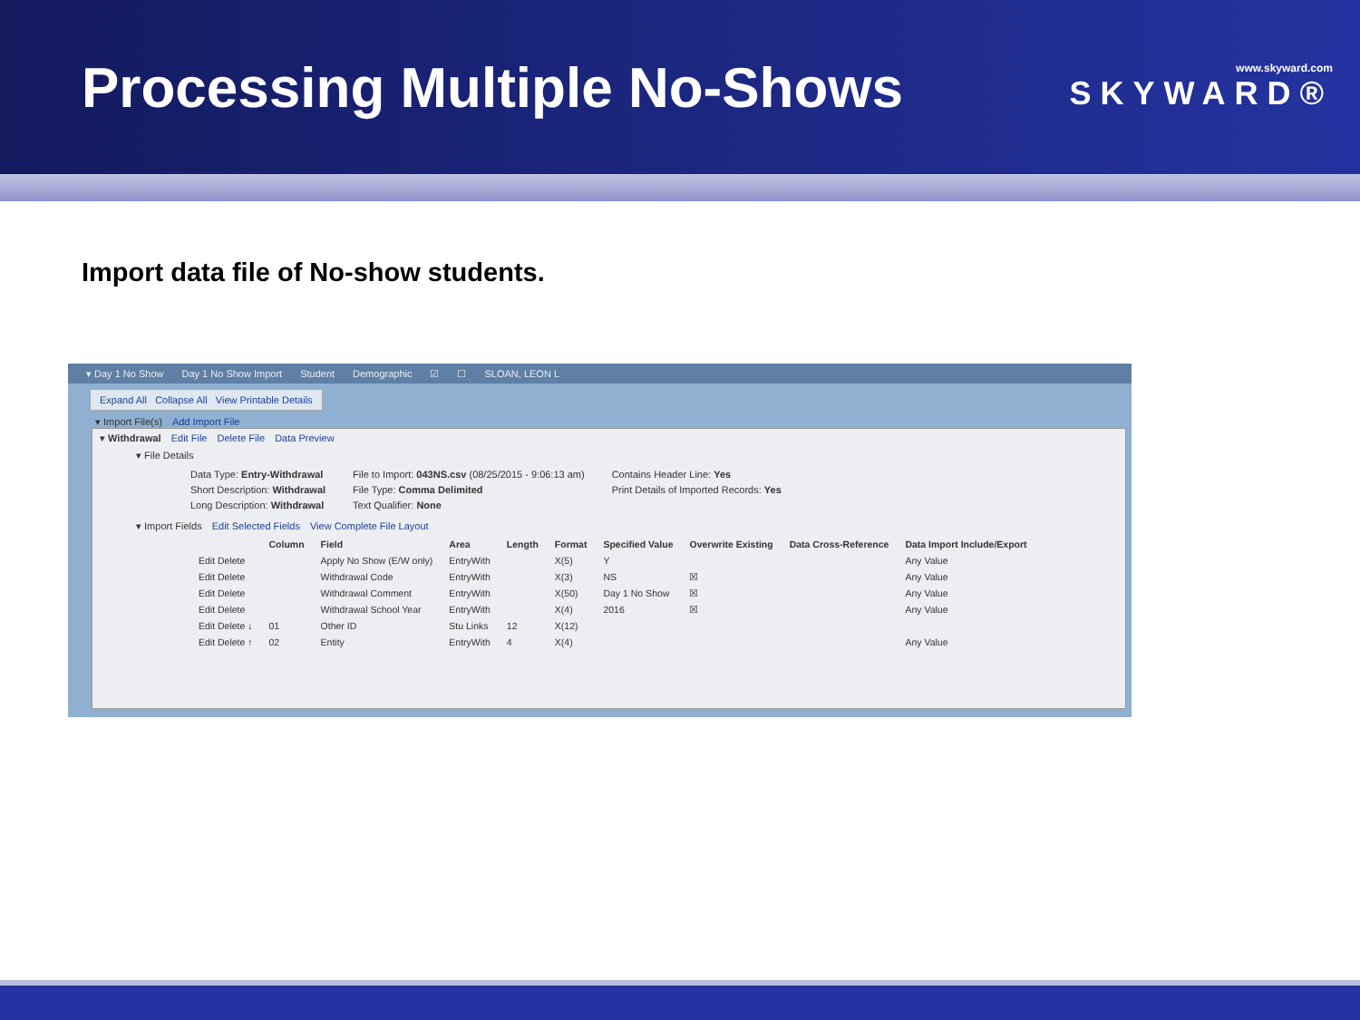Processing Multiple No-Shows
www.skyward.com
SKYWARD®
Import data file of No-show students.
▾ Day 1 No Show Day 1 No Show Import Student Demographic ☑ ☐ SLOAN, LEON L
Expand All Collapse All View Printable Details
▾ Import File(s) Add Import File
▾ Withdrawal Edit File Delete File Data Preview
▾ File Details
Data Type: Entry-Withdrawal
Short Description: Withdrawal
Long Description: Withdrawal
File to Import: 043NS.csv (08/25/2015 - 9:06:13 am)
File Type: Comma Delimited
Text Qualifier: None
Contains Header Line: Yes
Print Details of Imported Records: Yes
▾ Import Fields Edit Selected Fields View Complete File Layout
| | Column | Field | Area | Length | Format | Specified Value | Overwrite Existing | Data Cross-Reference | Data Import Include/Export |
| --- | --- | --- | --- | --- | --- | --- | --- | --- | --- |
| Edit Delete | | Apply No Show (E/W only) | EntryWith | | X(5) | Y | | | Any Value |
| Edit Delete | | Withdrawal Code | EntryWith | | X(3) | NS | ☒ | | Any Value |
| Edit Delete | | Withdrawal Comment | EntryWith | | X(50) | Day 1 No Show | ☒ | | Any Value |
| Edit Delete | | Withdrawal School Year | EntryWith | | X(4) | 2016 | ☒ | | Any Value |
| Edit Delete ↓ | 01 | Other ID | Stu Links | 12 | X(12) | | | | |
| Edit Delete ↑ | 02 | Entity | EntryWith | 4 | X(4) | | | | Any Value |